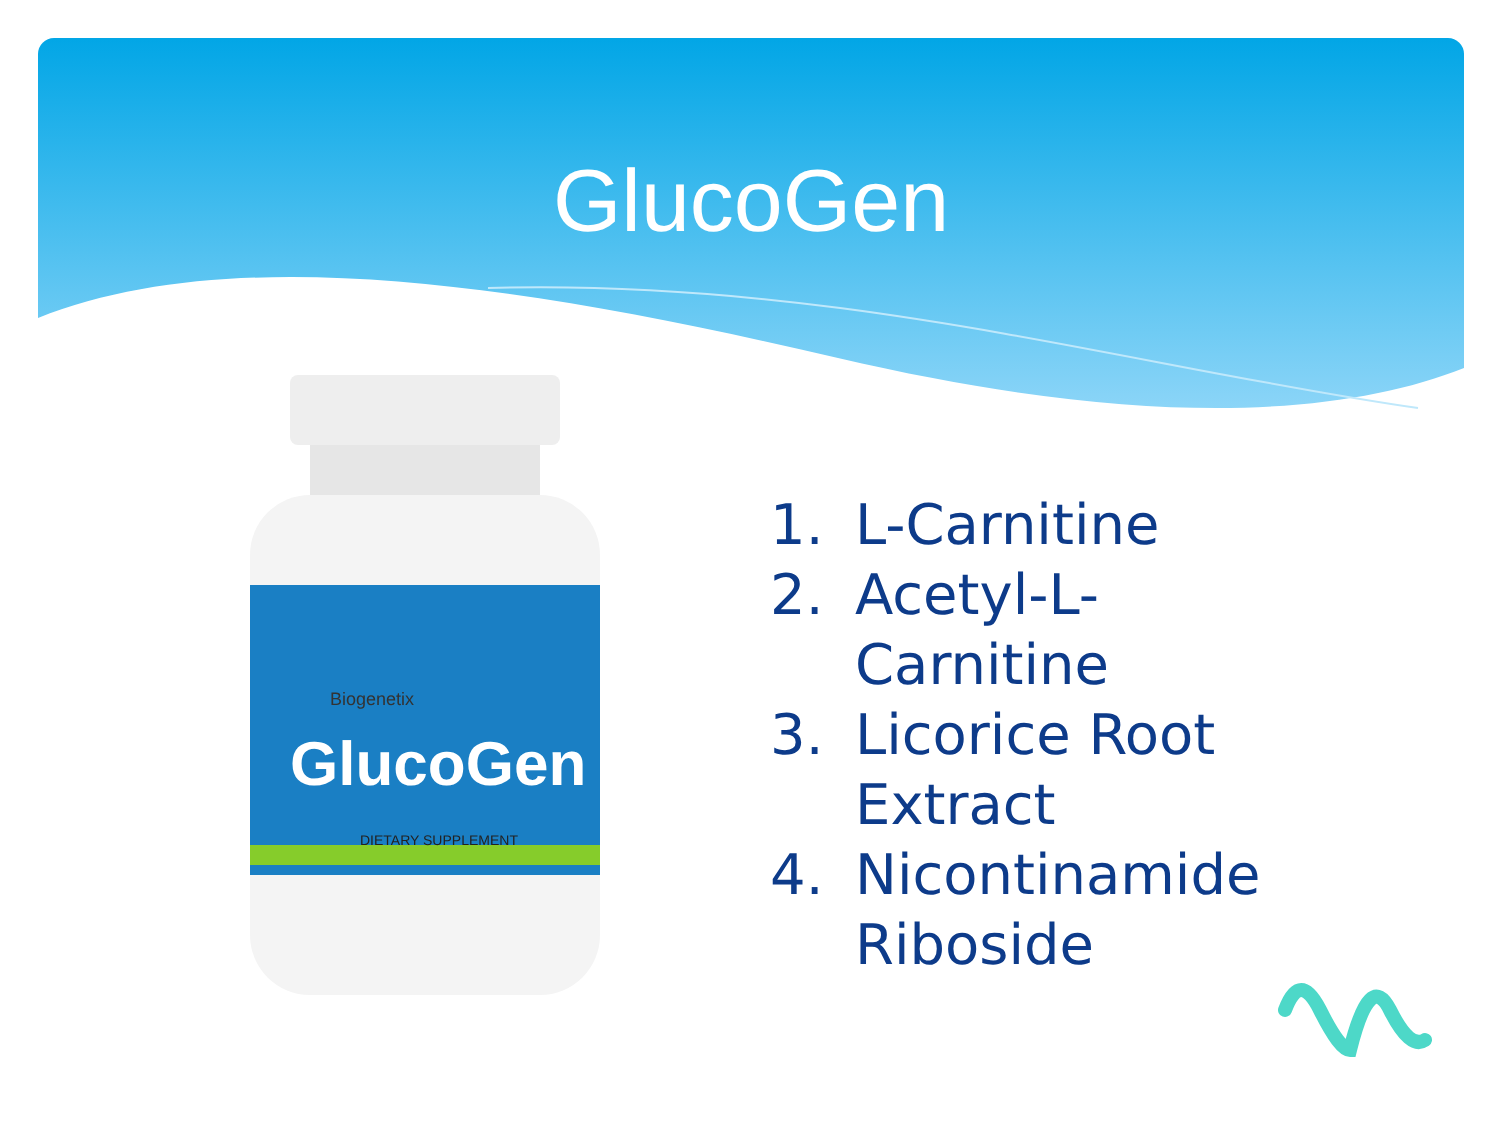GlucoGen
GlucoGen
Biogenetix
DIETARY SUPPLEMENT
1. L-Carnitine
2. Acetyl-L-
Carnitine
3. Licorice Root
Extract
4. Nicontinamide
Riboside